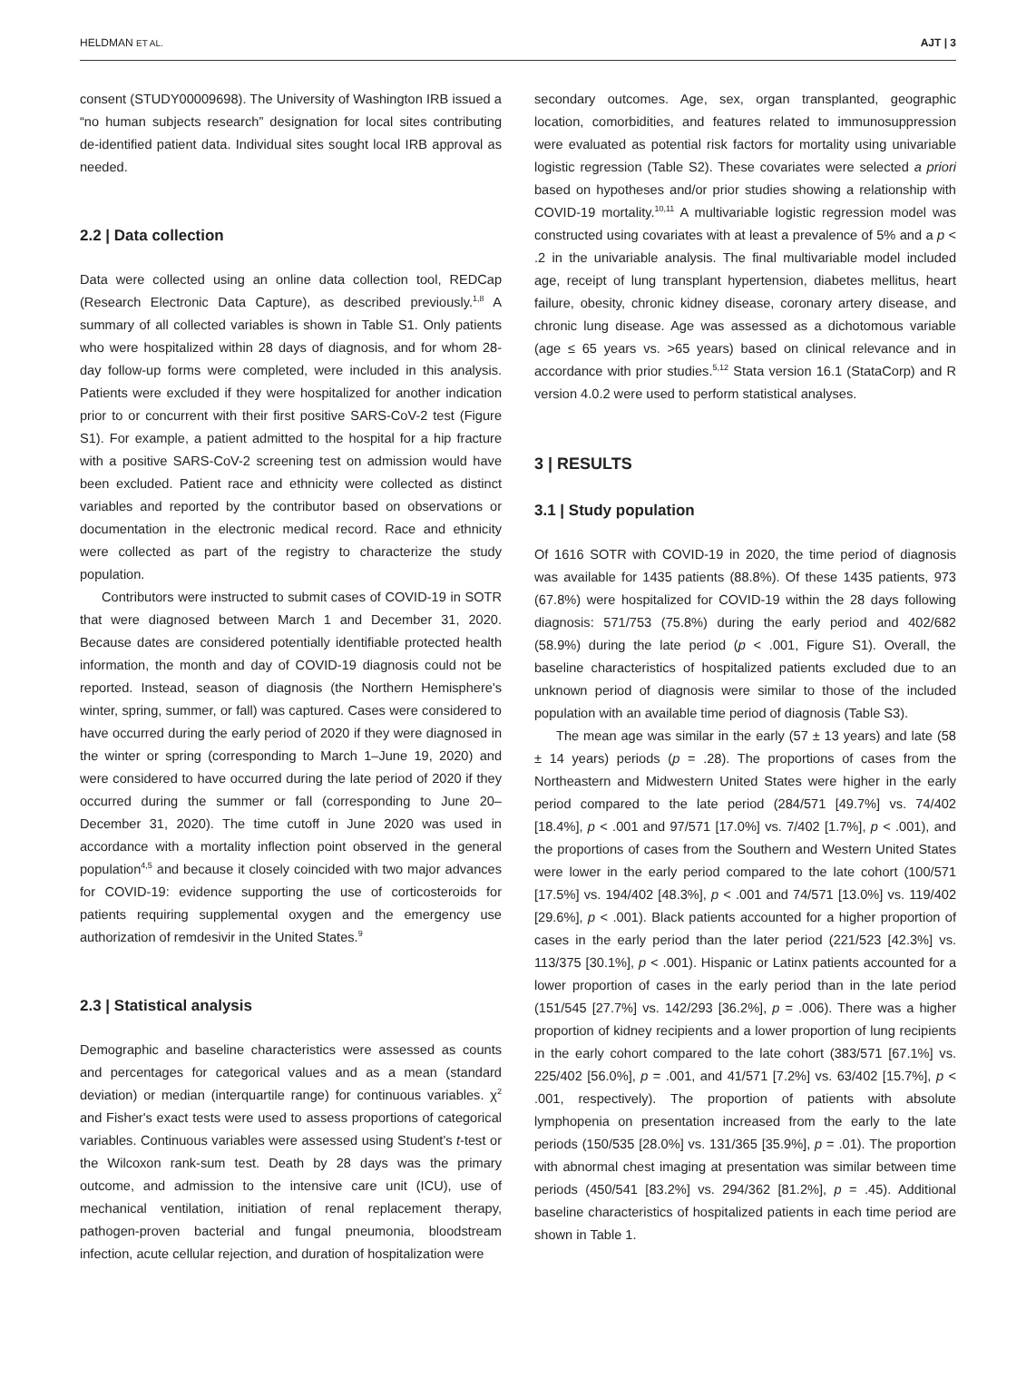HELDMAN ET AL. AJT | 3
consent (STUDY00009698). The University of Washington IRB issued a “no human subjects research” designation for local sites contributing de-identified patient data. Individual sites sought local IRB approval as needed.
2.2 | Data collection
Data were collected using an online data collection tool, REDCap (Research Electronic Data Capture), as described previously.<sup>1,8</sup> A summary of all collected variables is shown in Table S1. Only patients who were hospitalized within 28 days of diagnosis, and for whom 28-day follow-up forms were completed, were included in this analysis. Patients were excluded if they were hospitalized for another indication prior to or concurrent with their first positive SARS-CoV-2 test (Figure S1). For example, a patient admitted to the hospital for a hip fracture with a positive SARS-CoV-2 screening test on admission would have been excluded. Patient race and ethnicity were collected as distinct variables and reported by the contributor based on observations or documentation in the electronic medical record. Race and ethnicity were collected as part of the registry to characterize the study population.
Contributors were instructed to submit cases of COVID-19 in SOTR that were diagnosed between March 1 and December 31, 2020. Because dates are considered potentially identifiable protected health information, the month and day of COVID-19 diagnosis could not be reported. Instead, season of diagnosis (the Northern Hemisphere's winter, spring, summer, or fall) was captured. Cases were considered to have occurred during the early period of 2020 if they were diagnosed in the winter or spring (corresponding to March 1–June 19, 2020) and were considered to have occurred during the late period of 2020 if they occurred during the summer or fall (corresponding to June 20–December 31, 2020). The time cutoff in June 2020 was used in accordance with a mortality inflection point observed in the general population<sup>4,5</sup> and because it closely coincided with two major advances for COVID-19: evidence supporting the use of corticosteroids for patients requiring supplemental oxygen and the emergency use authorization of remdesivir in the United States.<sup>9</sup>
2.3 | Statistical analysis
Demographic and baseline characteristics were assessed as counts and percentages for categorical values and as a mean (standard deviation) or median (interquartile range) for continuous variables. χ<sup>2</sup> and Fisher's exact tests were used to assess proportions of categorical variables. Continuous variables were assessed using Student's t-test or the Wilcoxon rank-sum test. Death by 28 days was the primary outcome, and admission to the intensive care unit (ICU), use of mechanical ventilation, initiation of renal replacement therapy, pathogen-proven bacterial and fungal pneumonia, bloodstream infection, acute cellular rejection, and duration of hospitalization were
secondary outcomes. Age, sex, organ transplanted, geographic location, comorbidities, and features related to immunosuppression were evaluated as potential risk factors for mortality using univariable logistic regression (Table S2). These covariates were selected a priori based on hypotheses and/or prior studies showing a relationship with COVID-19 mortality.<sup>10,11</sup> A multivariable logistic regression model was constructed using covariates with at least a prevalence of 5% and a p < .2 in the univariable analysis. The final multivariable model included age, receipt of lung transplant hypertension, diabetes mellitus, heart failure, obesity, chronic kidney disease, coronary artery disease, and chronic lung disease. Age was assessed as a dichotomous variable (age ≤ 65 years vs. >65 years) based on clinical relevance and in accordance with prior studies.<sup>5,12</sup> Stata version 16.1 (StataCorp) and R version 4.0.2 were used to perform statistical analyses.
3 | RESULTS
3.1 | Study population
Of 1616 SOTR with COVID-19 in 2020, the time period of diagnosis was available for 1435 patients (88.8%). Of these 1435 patients, 973 (67.8%) were hospitalized for COVID-19 within the 28 days following diagnosis: 571/753 (75.8%) during the early period and 402/682 (58.9%) during the late period (p < .001, Figure S1). Overall, the baseline characteristics of hospitalized patients excluded due to an unknown period of diagnosis were similar to those of the included population with an available time period of diagnosis (Table S3).
The mean age was similar in the early (57 ± 13 years) and late (58 ± 14 years) periods (p = .28). The proportions of cases from the Northeastern and Midwestern United States were higher in the early period compared to the late period (284/571 [49.7%] vs. 74/402 [18.4%], p < .001 and 97/571 [17.0%] vs. 7/402 [1.7%], p < .001), and the proportions of cases from the Southern and Western United States were lower in the early period compared to the late cohort (100/571 [17.5%] vs. 194/402 [48.3%], p < .001 and 74/571 [13.0%] vs. 119/402 [29.6%], p < .001). Black patients accounted for a higher proportion of cases in the early period than the later period (221/523 [42.3%] vs. 113/375 [30.1%], p < .001). Hispanic or Latinx patients accounted for a lower proportion of cases in the early period than in the late period (151/545 [27.7%] vs. 142/293 [36.2%], p = .006). There was a higher proportion of kidney recipients and a lower proportion of lung recipients in the early cohort compared to the late cohort (383/571 [67.1%] vs. 225/402 [56.0%], p = .001, and 41/571 [7.2%] vs. 63/402 [15.7%], p < .001, respectively). The proportion of patients with absolute lymphopenia on presentation increased from the early to the late periods (150/535 [28.0%] vs. 131/365 [35.9%], p = .01). The proportion with abnormal chest imaging at presentation was similar between time periods (450/541 [83.2%] vs. 294/362 [81.2%], p = .45). Additional baseline characteristics of hospitalized patients in each time period are shown in Table 1.